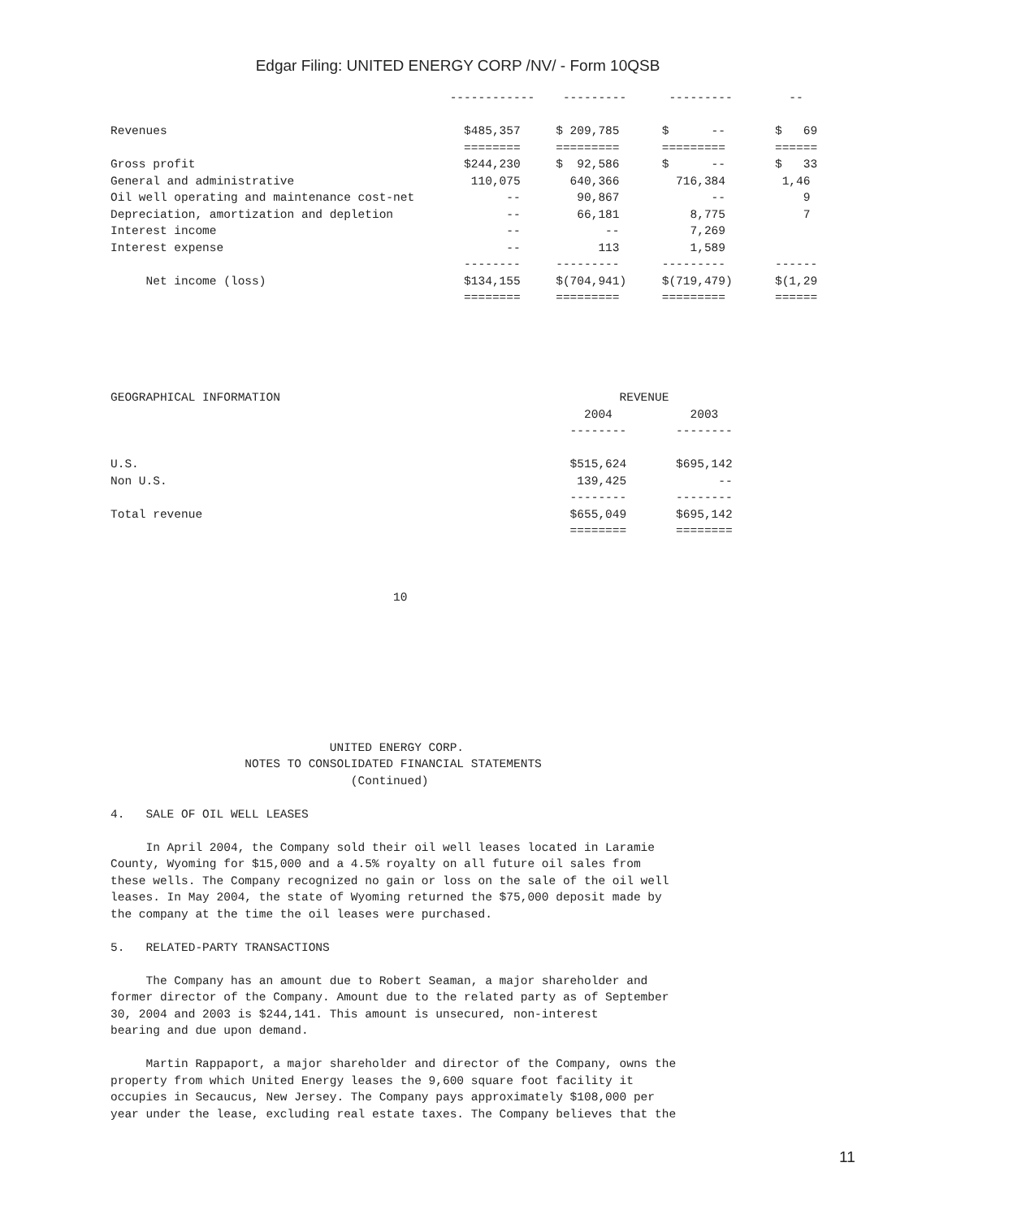Edgar Filing: UNITED ENERGY CORP /NV/ - Form 10QSB
                                                ------------    ---------      ---------        --

Revenues                                          $485,357     $ 209,785      $      --       $   69
                                                  ========     =========      =========       ======
Gross profit                                      $244,230     $  92,586      $      --       $   33
General and administrative                         110,075       640,366        716,384        1,46
Oil well operating and maintenance cost-net             --        90,867             --           9
Depreciation, amortization and depletion                --        66,181          8,775           7
Interest income                                         --            --          7,269
Interest expense                                        --           113          1,589
                                                  --------     ---------      ---------       ------
     Net income (loss)                            $134,155     $(704,941)     $(719,479)      $(1,29
                                                  ========     =========      =========       ======




                                                                                                    
GEOGRAPHICAL INFORMATION                                                REVENUE
                                                                   2004           2003
                                                                 --------       --------

U.S.                                                             $515,624       $695,142
Non U.S.                                                          139,425             --
                                                                 --------       --------
Total revenue                                                    $655,049       $695,142
                                                                 ========       ========



                                        10








                               UNITED ENERGY CORP.
                   NOTES TO CONSOLIDATED FINANCIAL STATEMENTS
                                  (Continued)

4.   SALE OF OIL WELL LEASES

     In April 2004, the Company sold their oil well leases located in Laramie
County, Wyoming for $15,000 and a 4.5% royalty on all future oil sales from
these wells. The Company recognized no gain or loss on the sale of the oil well
leases. In May 2004, the state of Wyoming returned the $75,000 deposit made by
the company at the time the oil leases were purchased.

5.   RELATED-PARTY TRANSACTIONS

     The Company has an amount due to Robert Seaman, a major shareholder and
former director of the Company. Amount due to the related party as of September
30, 2004 and 2003 is $244,141. This amount is unsecured, non-interest
bearing and due upon demand.

     Martin Rappaport, a major shareholder and director of the Company, owns the
property from which United Energy leases the 9,600 square foot facility it
occupies in Secaucus, New Jersey. The Company pays approximately $108,000 per
year under the lease, excluding real estate taxes. The Company believes that the
11